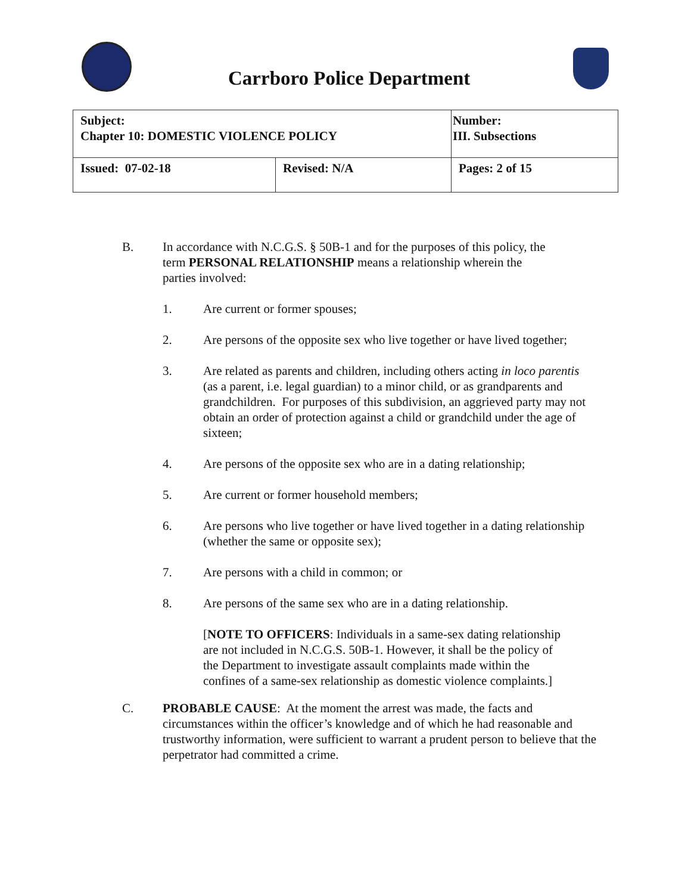Carrboro Police Department
| Subject: Chapter 10: DOMESTIC VIOLENCE POLICY | | Number: III. Subsections |
| Issued: 07-02-18 | Revised: N/A | Pages: 2 of 15 |
B. In accordance with N.C.G.S. § 50B-1 and for the purposes of this policy, the term PERSONAL RELATIONSHIP means a relationship wherein the parties involved:
1. Are current or former spouses;
2. Are persons of the opposite sex who live together or have lived together;
3. Are related as parents and children, including others acting in loco parentis (as a parent, i.e. legal guardian) to a minor child, or as grandparents and grandchildren. For purposes of this subdivision, an aggrieved party may not obtain an order of protection against a child or grandchild under the age of sixteen;
4. Are persons of the opposite sex who are in a dating relationship;
5. Are current or former household members;
6. Are persons who live together or have lived together in a dating relationship (whether the same or opposite sex);
7. Are persons with a child in common; or
8. Are persons of the same sex who are in a dating relationship.
[NOTE TO OFFICERS: Individuals in a same-sex dating relationship are not included in N.C.G.S. 50B-1. However, it shall be the policy of the Department to investigate assault complaints made within the confines of a same-sex relationship as domestic violence complaints.]
C. PROBABLE CAUSE: At the moment the arrest was made, the facts and circumstances within the officer’s knowledge and of which he had reasonable and trustworthy information, were sufficient to warrant a prudent person to believe that the perpetrator had committed a crime.